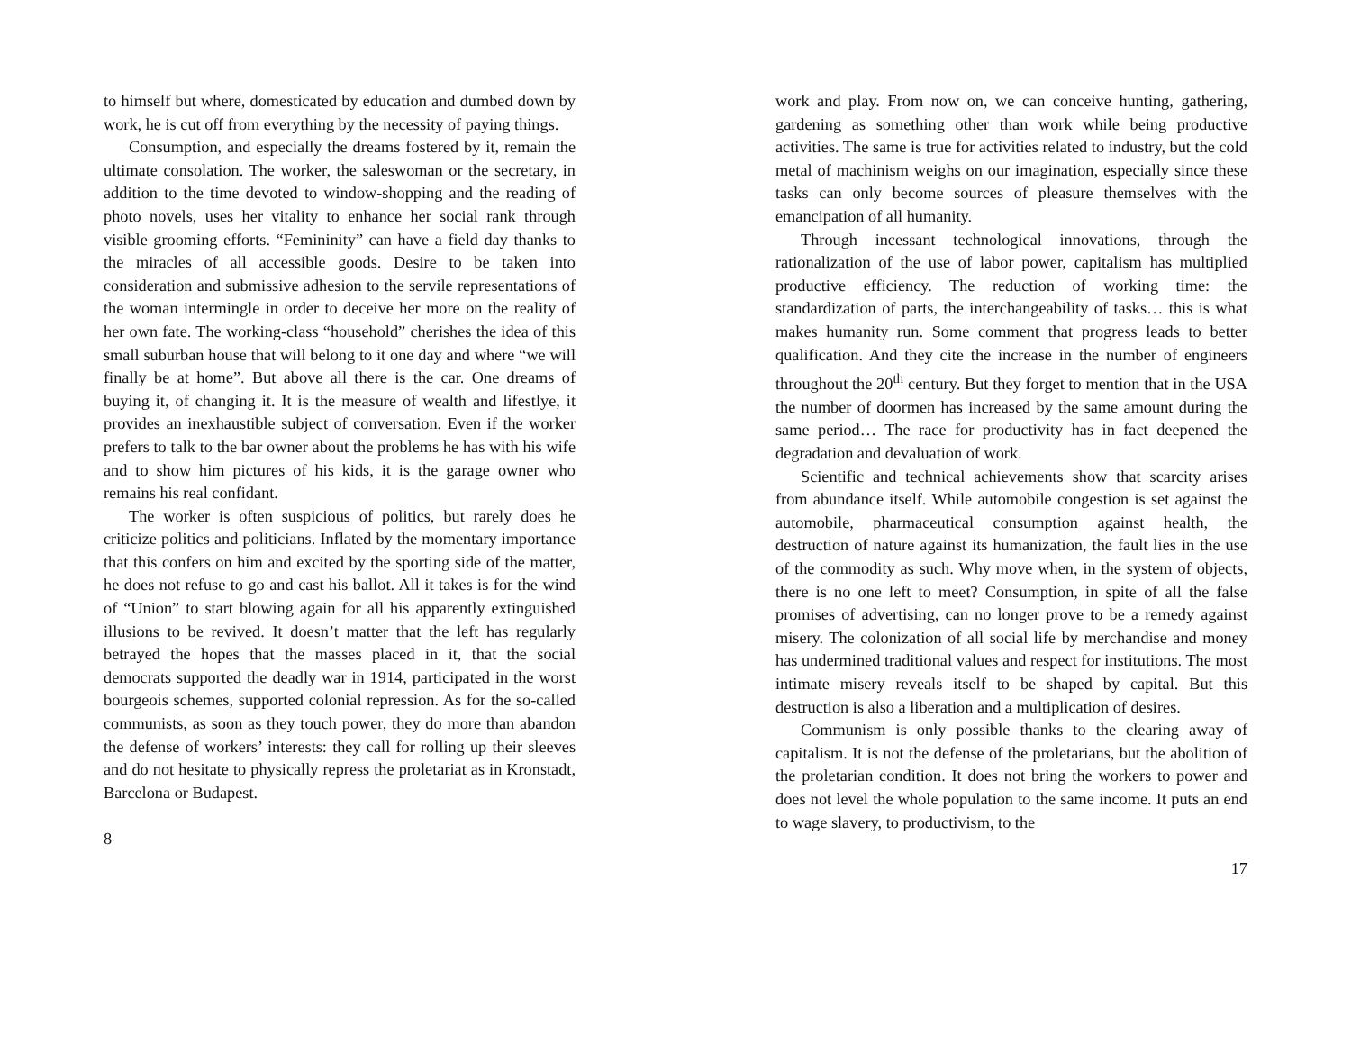to himself but where, domesticated by education and dumbed down by work, he is cut off from everything by the necessity of paying things.
Consumption, and especially the dreams fostered by it, remain the ultimate consolation. The worker, the saleswoman or the secretary, in addition to the time devoted to window-shopping and the reading of photo novels, uses her vitality to enhance her social rank through visible grooming efforts. “Femininity” can have a field day thanks to the miracles of all accessible goods. Desire to be taken into consideration and submissive adhesion to the servile representations of the woman intermingle in order to deceive her more on the reality of her own fate. The working-class “household” cherishes the idea of this small suburban house that will belong to it one day and where “we will finally be at home”. But above all there is the car. One dreams of buying it, of changing it. It is the measure of wealth and lifestlye, it provides an inexhaustible subject of conversation. Even if the worker prefers to talk to the bar owner about the problems he has with his wife and to show him pictures of his kids, it is the garage owner who remains his real confidant.
The worker is often suspicious of politics, but rarely does he criticize politics and politicians. Inflated by the momentary importance that this confers on him and excited by the sporting side of the matter, he does not refuse to go and cast his ballot. All it takes is for the wind of “Union” to start blowing again for all his apparently extinguished illusions to be revived. It doesn’t matter that the left has regularly betrayed the hopes that the masses placed in it, that the social democrats supported the deadly war in 1914, participated in the worst bourgeois schemes, supported colonial repression. As for the so-called communists, as soon as they touch power, they do more than abandon the defense of workers’ interests: they call for rolling up their sleeves and do not hesitate to physically repress the proletariat as in Kronstadt, Barcelona or Budapest.
8
work and play. From now on, we can conceive hunting, gathering, gardening as something other than work while being productive activities. The same is true for activities related to industry, but the cold metal of machinism weighs on our imagination, especially since these tasks can only become sources of pleasure themselves with the emancipation of all humanity.
Through incessant technological innovations, through the rationalization of the use of labor power, capitalism has multiplied productive efficiency. The reduction of working time: the standardization of parts, the interchangeability of tasks… this is what makes humanity run. Some comment that progress leads to better qualification. And they cite the increase in the number of engineers throughout the 20<sup>th</sup> century. But they forget to mention that in the USA the number of doormen has increased by the same amount during the same period… The race for productivity has in fact deepened the degradation and devaluation of work.
Scientific and technical achievements show that scarcity arises from abundance itself. While automobile congestion is set against the automobile, pharmaceutical consumption against health, the destruction of nature against its humanization, the fault lies in the use of the commodity as such. Why move when, in the system of objects, there is no one left to meet? Consumption, in spite of all the false promises of advertising, can no longer prove to be a remedy against misery. The colonization of all social life by merchandise and money has undermined traditional values and respect for institutions. The most intimate misery reveals itself to be shaped by capital. But this destruction is also a liberation and a multiplication of desires.
Communism is only possible thanks to the clearing away of capitalism. It is not the defense of the proletarians, but the abolition of the proletarian condition. It does not bring the workers to power and does not level the whole population to the same income. It puts an end to wage slavery, to productivism, to the
17